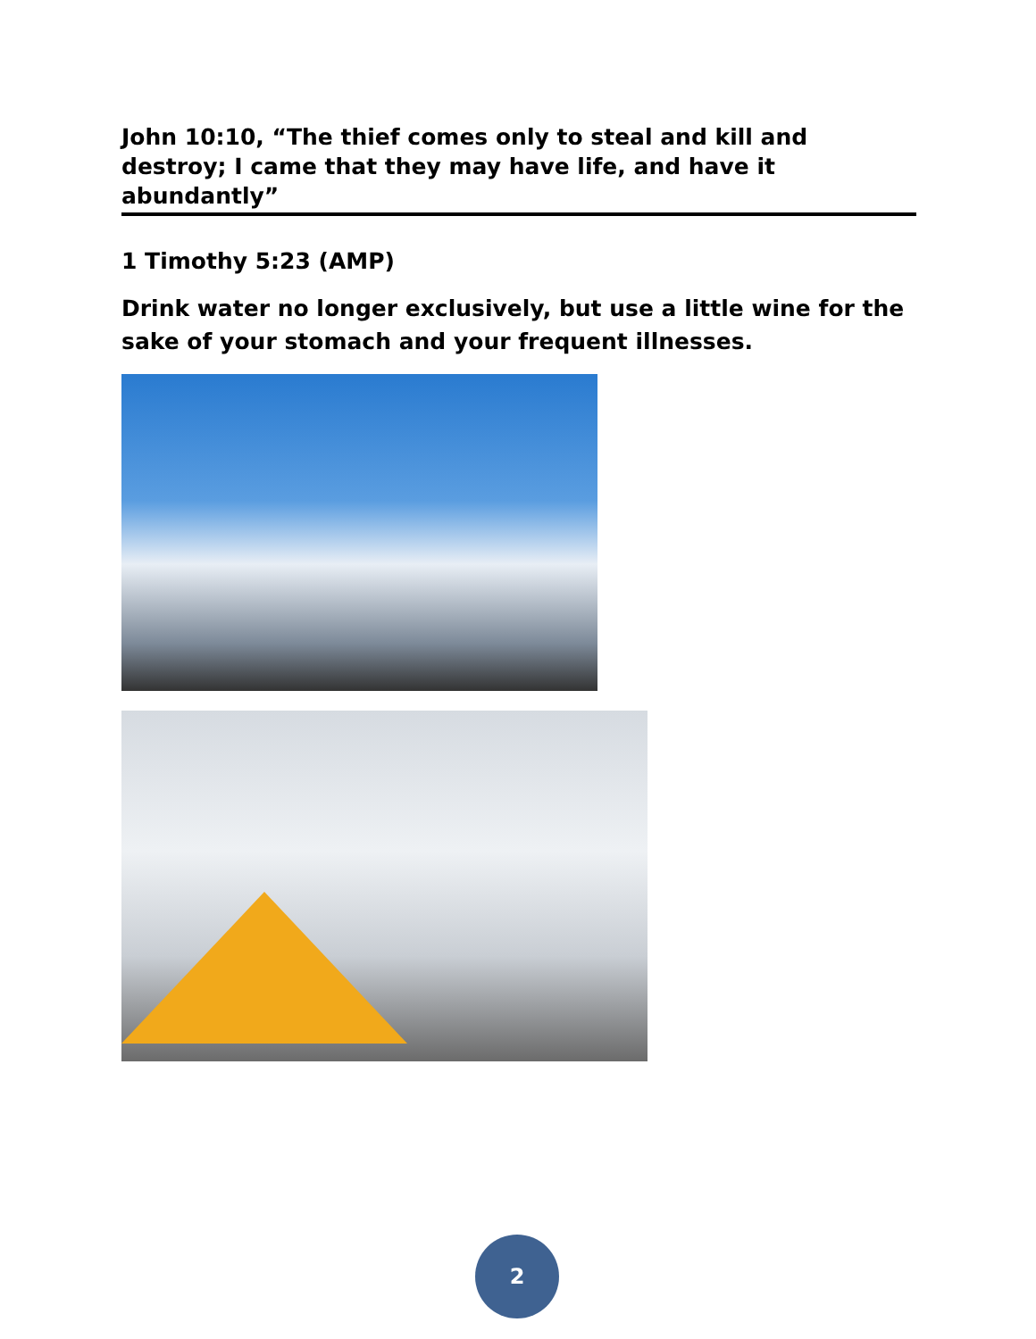John 10:10, “The thief comes only to steal and kill and destroy; I came that they may have life, and have it abundantly”
1 Timothy 5:23 (AMP)
Drink water no longer exclusively, but use a little wine for the sake of your stomach and your frequent illnesses.
2